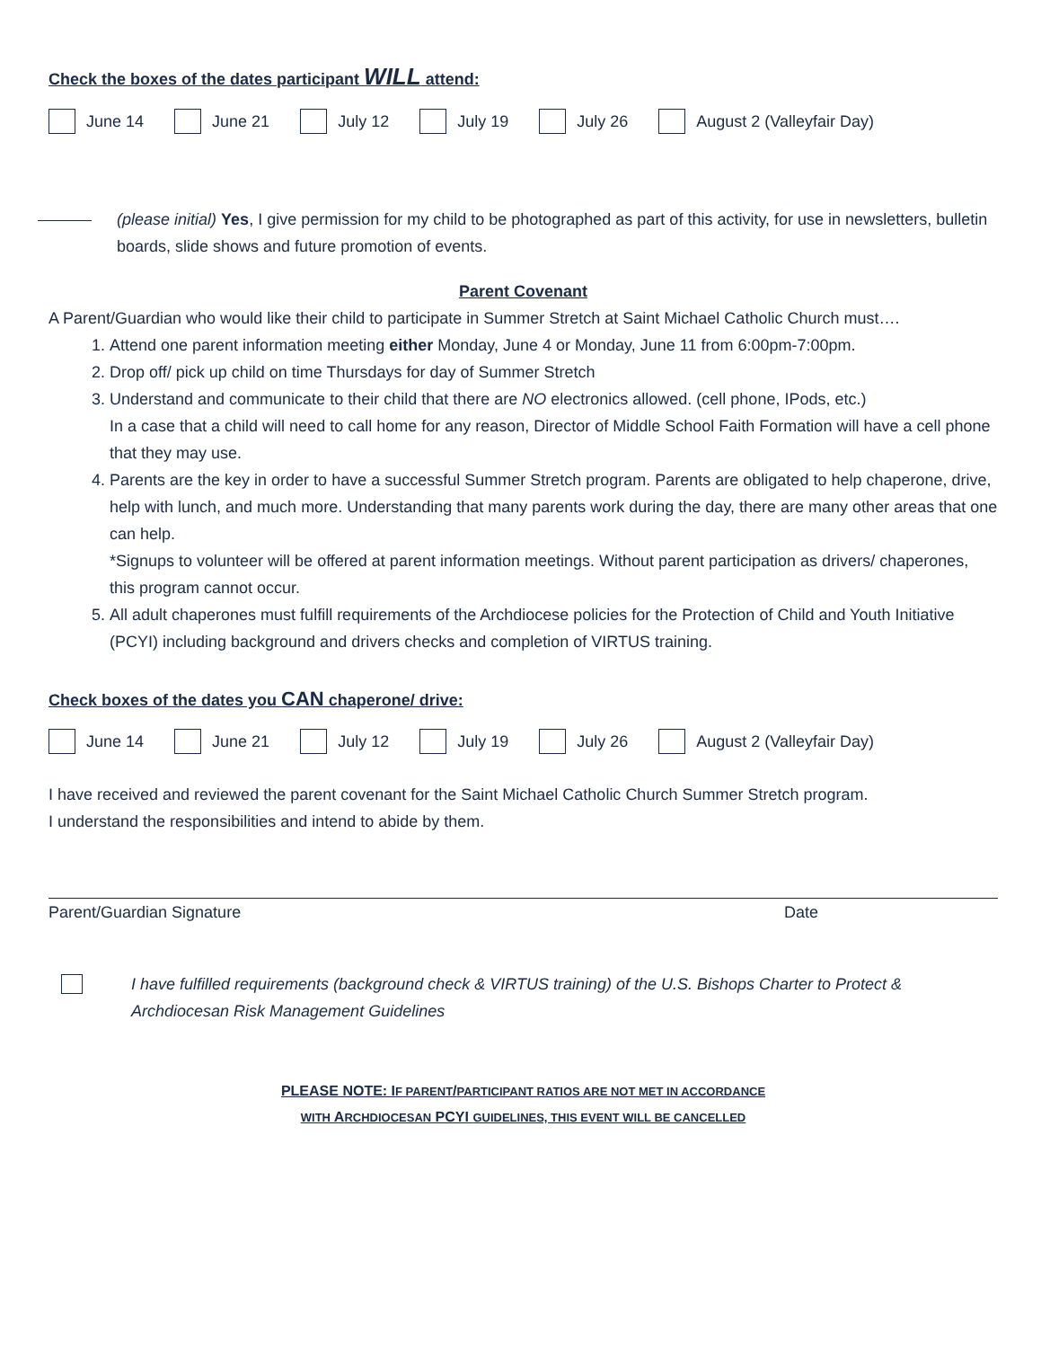Check the boxes of the dates participant WILL attend:
June 14 June 21 July 12 July 19 July 26 August 2 (Valleyfair Day)
(please initial) Yes, I give permission for my child to be photographed as part of this activity, for use in newsletters, bulletin boards, slide shows and future promotion of events.
Parent Covenant
A Parent/Guardian who would like their child to participate in Summer Stretch at Saint Michael Catholic Church must….
1. Attend one parent information meeting either Monday, June 4 or Monday, June 11 from 6:00pm-7:00pm.
2. Drop off/ pick up child on time Thursdays for day of Summer Stretch
3. Understand and communicate to their child that there are NO electronics allowed. (cell phone, IPods, etc.)
In a case that a child will need to call home for any reason, Director of Middle School Faith Formation will have a cell phone that they may use.
4. Parents are the key in order to have a successful Summer Stretch program. Parents are obligated to help chaperone, drive, help with lunch, and much more. Understanding that many parents work during the day, there are many other areas that one can help.
*Signups to volunteer will be offered at parent information meetings. Without parent participation as drivers/ chaperones, this program cannot occur.
5. All adult chaperones must fulfill requirements of the Archdiocese policies for the Protection of Child and Youth Initiative (PCYI) including background and drivers checks and completion of VIRTUS training.
Check boxes of the dates you CAN chaperone/ drive:
June 14 June 21 July 12 July 19 July 26 August 2 (Valleyfair Day)
I have received and reviewed the parent covenant for the Saint Michael Catholic Church Summer Stretch program.
I understand the responsibilities and intend to abide by them.
Parent/Guardian Signature Date
I have fulfilled requirements (background check & VIRTUS training) of the U.S. Bishops Charter to Protect & Archdiocesan Risk Management Guidelines
PLEASE NOTE: IF PARENT/PARTICIPANT RATIOS ARE NOT MET IN ACCORDANCE
WITH ARCHDIOCESAN PCYI GUIDELINES, THIS EVENT WILL BE CANCELLED